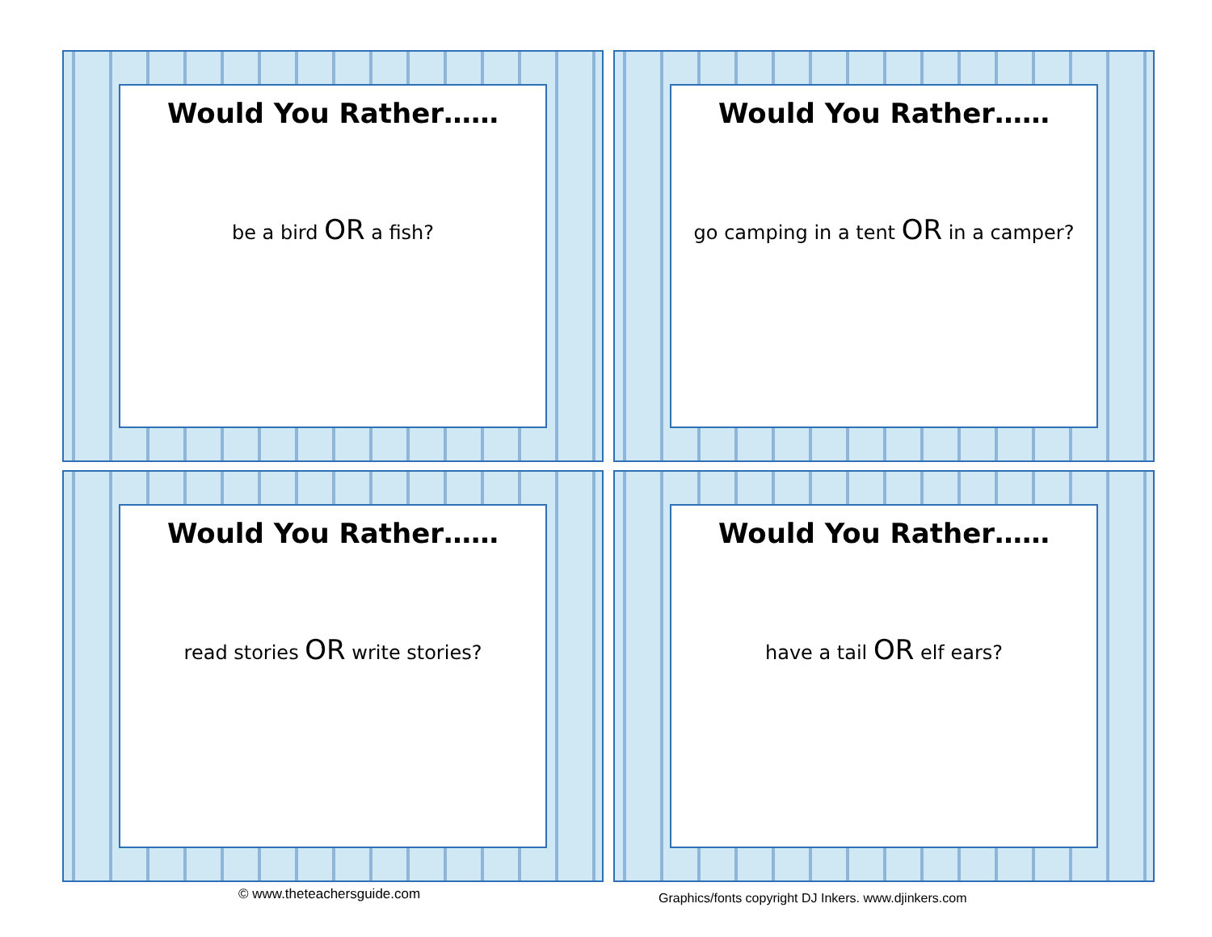Would You Rather……
be a bird OR a fish?
Would You Rather……
go camping in a tent OR in a camper?
Would You Rather……
read stories OR write stories?
Would You Rather……
have a tail OR elf ears?
© www.theteachersguide.com
Graphics/fonts copyright DJ Inkers. www.djinkers.com